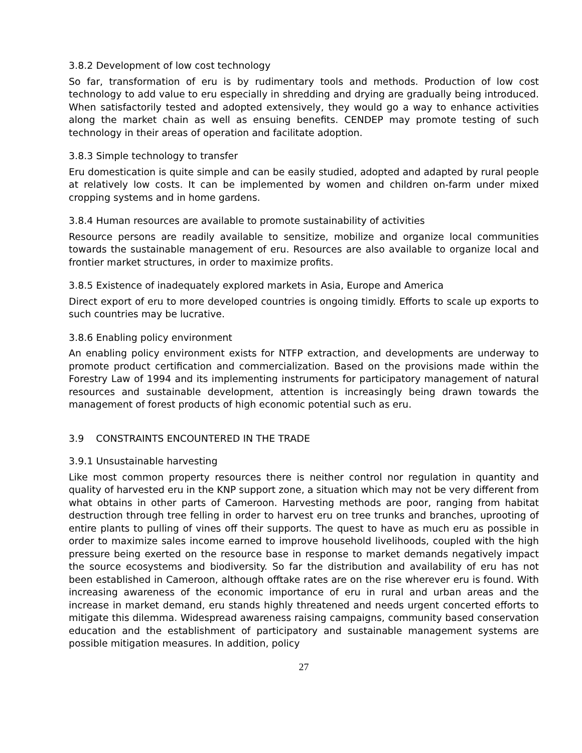3.8.2 Development of low cost technology
So far, transformation of eru is by rudimentary tools and methods. Production of low cost technology to add value to eru especially in shredding and drying are gradually being introduced. When satisfactorily tested and adopted extensively, they would go a way to enhance activities along the market chain as well as ensuing benefits. CENDEP may promote testing of such technology in their areas of operation and facilitate adoption.
3.8.3 Simple technology to transfer
Eru domestication is quite simple and can be easily studied, adopted and adapted by rural people at relatively low costs. It can be implemented by women and children on-farm under mixed cropping systems and in home gardens.
3.8.4 Human resources are available to promote sustainability of activities
Resource persons are readily available to sensitize, mobilize and organize local communities towards the sustainable management of eru. Resources are also available to organize local and frontier market structures, in order to maximize profits.
3.8.5 Existence of inadequately explored markets in Asia, Europe and America
Direct export of eru to more developed countries is ongoing timidly. Efforts to scale up exports to such countries may be lucrative.
3.8.6 Enabling policy environment
An enabling policy environment exists for NTFP extraction, and developments are underway to promote product certification and commercialization. Based on the provisions made within the Forestry Law of 1994 and its implementing instruments for participatory management of natural resources and sustainable development, attention is increasingly being drawn towards the management of forest products of high economic potential such as eru.
3.9 CONSTRAINTS ENCOUNTERED IN THE TRADE
3.9.1 Unsustainable harvesting
Like most common property resources there is neither control nor regulation in quantity and quality of harvested eru in the KNP support zone, a situation which may not be very different from what obtains in other parts of Cameroon. Harvesting methods are poor, ranging from habitat destruction through tree felling in order to harvest eru on tree trunks and branches, uprooting of entire plants to pulling of vines off their supports. The quest to have as much eru as possible in order to maximize sales income earned to improve household livelihoods, coupled with the high pressure being exerted on the resource base in response to market demands negatively impact the source ecosystems and biodiversity. So far the distribution and availability of eru has not been established in Cameroon, although offtake rates are on the rise wherever eru is found. With increasing awareness of the economic importance of eru in rural and urban areas and the increase in market demand, eru stands highly threatened and needs urgent concerted efforts to mitigate this dilemma. Widespread awareness raising campaigns, community based conservation education and the establishment of participatory and sustainable management systems are possible mitigation measures. In addition, policy
27